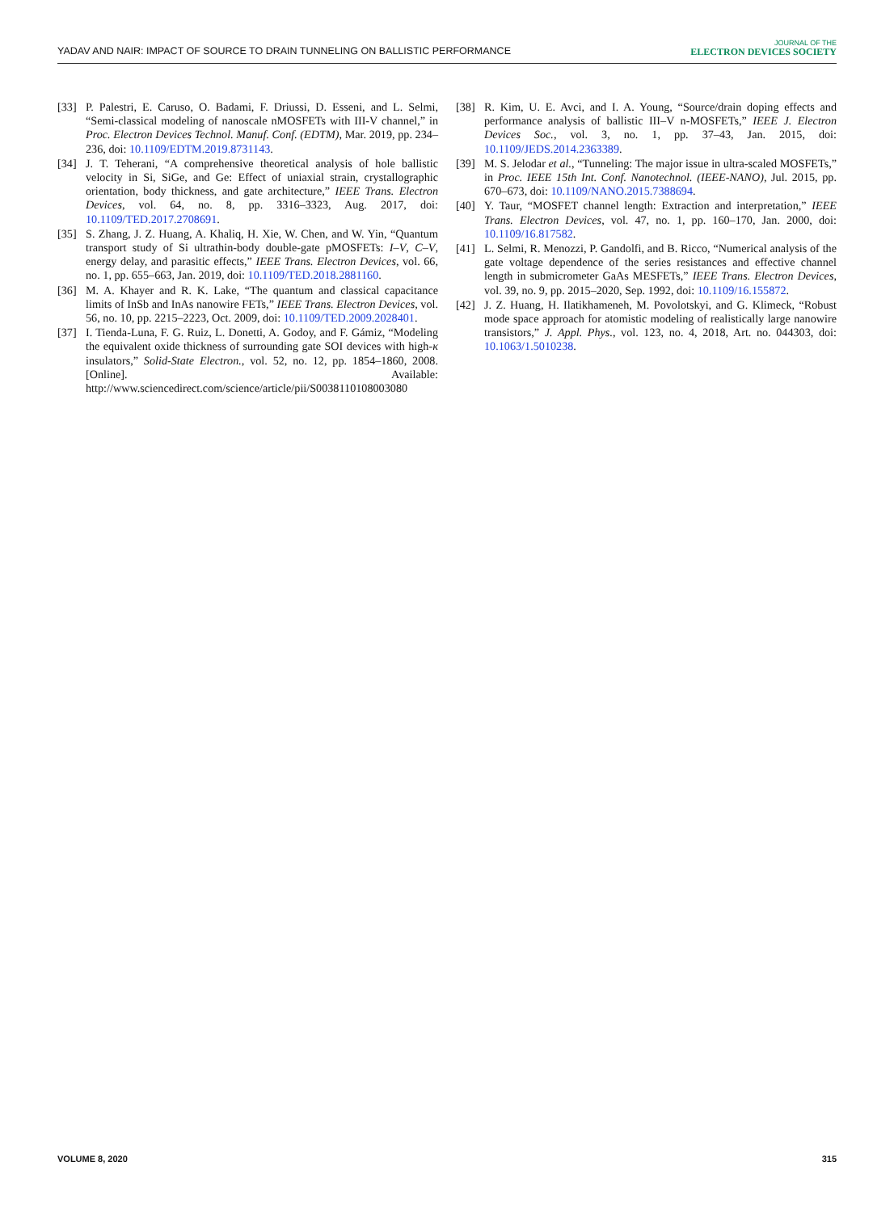YADAV AND NAIR: IMPACT OF SOURCE TO DRAIN TUNNELING ON BALLISTIC PERFORMANCE
JOURNAL OF THE
ELECTRON DEVICES SOCIETY
[33] P. Palestri, E. Caruso, O. Badami, F. Driussi, D. Esseni, and L. Selmi, “Semi-classical modeling of nanoscale nMOSFETs with III-V channel,” in Proc. Electron Devices Technol. Manuf. Conf. (EDTM), Mar. 2019, pp. 234–236, doi: 10.1109/EDTM.2019.8731143.
[34] J. T. Teherani, “A comprehensive theoretical analysis of hole ballistic velocity in Si, SiGe, and Ge: Effect of uniaxial strain, crystallographic orientation, body thickness, and gate architecture,” IEEE Trans. Electron Devices, vol. 64, no. 8, pp. 3316–3323, Aug. 2017, doi: 10.1109/TED.2017.2708691.
[35] S. Zhang, J. Z. Huang, A. Khaliq, H. Xie, W. Chen, and W. Yin, “Quantum transport study of Si ultrathin-body double-gate pMOSFETs: I–V, C–V, energy delay, and parasitic effects,” IEEE Trans. Electron Devices, vol. 66, no. 1, pp. 655–663, Jan. 2019, doi: 10.1109/TED.2018.2881160.
[36] M. A. Khayer and R. K. Lake, “The quantum and classical capacitance limits of InSb and InAs nanowire FETs,” IEEE Trans. Electron Devices, vol. 56, no. 10, pp. 2215–2223, Oct. 2009, doi: 10.1109/TED.2009.2028401.
[37] I. Tienda-Luna, F. G. Ruiz, L. Donetti, A. Godoy, and F. Gámiz, “Modeling the equivalent oxide thickness of surrounding gate SOI devices with high-κ insulators,” Solid-State Electron., vol. 52, no. 12, pp. 1854–1860, 2008. [Online]. Available: http://www.sciencedirect.com/science/article/pii/S0038110108003080
[38] R. Kim, U. E. Avci, and I. A. Young, “Source/drain doping effects and performance analysis of ballistic III–V n-MOSFETs,” IEEE J. Electron Devices Soc., vol. 3, no. 1, pp. 37–43, Jan. 2015, doi: 10.1109/JEDS.2014.2363389.
[39] M. S. Jelodar et al., “Tunneling: The major issue in ultra-scaled MOSFETs,” in Proc. IEEE 15th Int. Conf. Nanotechnol. (IEEE-NANO), Jul. 2015, pp. 670–673, doi: 10.1109/NANO.2015.7388694.
[40] Y. Taur, “MOSFET channel length: Extraction and interpretation,” IEEE Trans. Electron Devices, vol. 47, no. 1, pp. 160–170, Jan. 2000, doi: 10.1109/16.817582.
[41] L. Selmi, R. Menozzi, P. Gandolfi, and B. Ricco, “Numerical analysis of the gate voltage dependence of the series resistances and effective channel length in submicrometer GaAs MESFETs,” IEEE Trans. Electron Devices, vol. 39, no. 9, pp. 2015–2020, Sep. 1992, doi: 10.1109/16.155872.
[42] J. Z. Huang, H. Ilatikhameneh, M. Povolotskyi, and G. Klimeck, “Robust mode space approach for atomistic modeling of realistically large nanowire transistors,” J. Appl. Phys., vol. 123, no. 4, 2018, Art. no. 044303, doi: 10.1063/1.5010238.
VOLUME 8, 2020 315